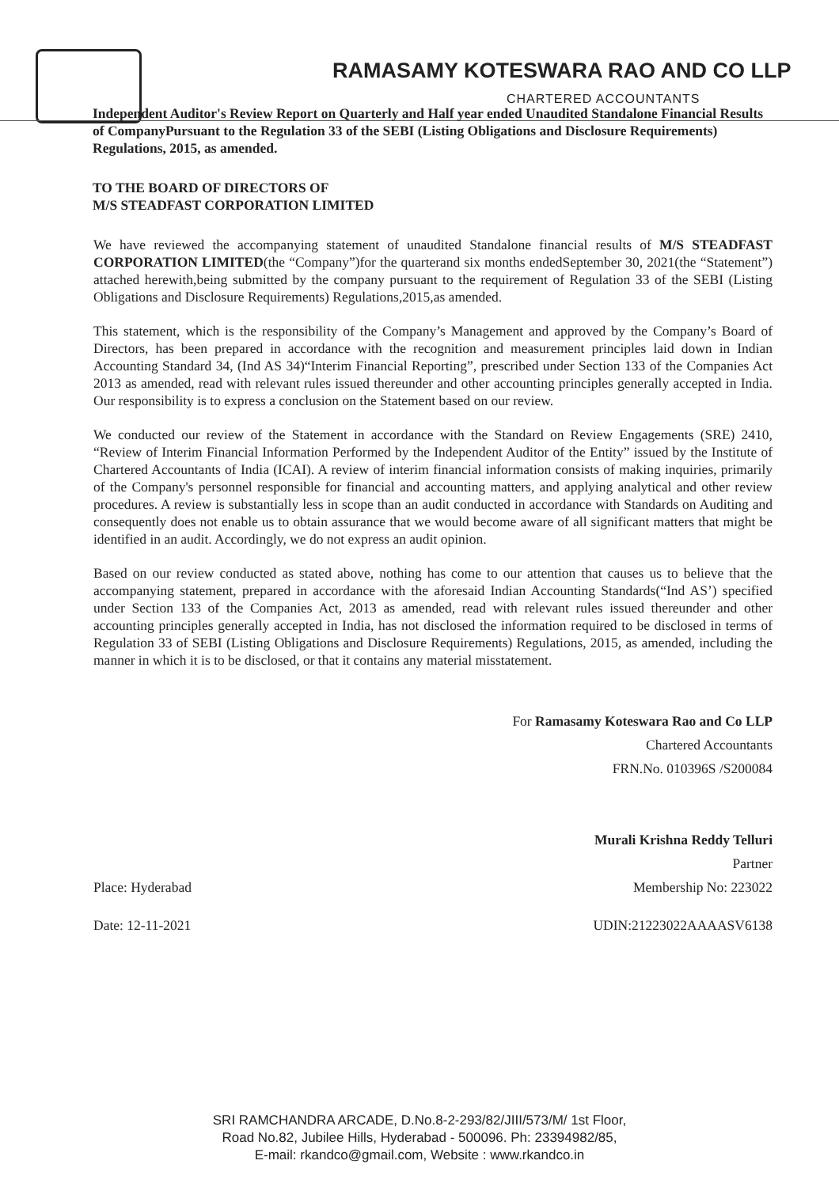RAMASAMY KOTESWARA RAO AND CO LLP
CHARTERED ACCOUNTANTS
Independent Auditor's Review Report on Quarterly and Half year ended Unaudited Standalone Financial Results of CompanyPursuant to the Regulation 33 of the SEBI (Listing Obligations and Disclosure Requirements) Regulations, 2015, as amended.
TO THE BOARD OF DIRECTORS OF
M/S STEADFAST CORPORATION LIMITED
We have reviewed the accompanying statement of unaudited Standalone financial results of M/S STEADFAST CORPORATION LIMITED(the “Company”)for the quarterand six months endedSeptember 30, 2021(the “Statement”) attached herewith,being submitted by the company pursuant to the requirement of Regulation 33 of the SEBI (Listing Obligations and Disclosure Requirements) Regulations,2015,as amended.
This statement, which is the responsibility of the Company’s Management and approved by the Company’s Board of Directors, has been prepared in accordance with the recognition and measurement principles laid down in Indian Accounting Standard 34, (Ind AS 34)“Interim Financial Reporting”, prescribed under Section 133 of the Companies Act 2013 as amended, read with relevant rules issued thereunder and other accounting principles generally accepted in India. Our responsibility is to express a conclusion on the Statement based on our review.
We conducted our review of the Statement in accordance with the Standard on Review Engagements (SRE) 2410, “Review of Interim Financial Information Performed by the Independent Auditor of the Entity” issued by the Institute of Chartered Accountants of India (ICAI). A review of interim financial information consists of making inquiries, primarily of the Company's personnel responsible for financial and accounting matters, and applying analytical and other review procedures. A review is substantially less in scope than an audit conducted in accordance with Standards on Auditing and consequently does not enable us to obtain assurance that we would become aware of all significant matters that might be identified in an audit. Accordingly, we do not express an audit opinion.
Based on our review conducted as stated above, nothing has come to our attention that causes us to believe that the accompanying statement, prepared in accordance with the aforesaid Indian Accounting Standards(“Ind AS’) specified under Section 133 of the Companies Act, 2013 as amended, read with relevant rules issued thereunder and other accounting principles generally accepted in India, has not disclosed the information required to be disclosed in terms of Regulation 33 of SEBI (Listing Obligations and Disclosure Requirements) Regulations, 2015, as amended, including the manner in which it is to be disclosed, or that it contains any material misstatement.
For Ramasamy Koteswara Rao and Co LLP
Chartered Accountants
FRN.No. 010396S /S200084
Murali Krishna Reddy Telluri
Partner
Place: Hyderabad Membership No: 223022
Date: 12-11-2021 UDIN:21223022AAAASV6138
SRI RAMCHANDRA ARCADE, D.No.8-2-293/82/JIII/573/M/ 1st Floor,
Road No.82, Jubilee Hills, Hyderabad - 500096. Ph: 23394982/85,
E-mail: rkandco@gmail.com, Website : www.rkandco.in